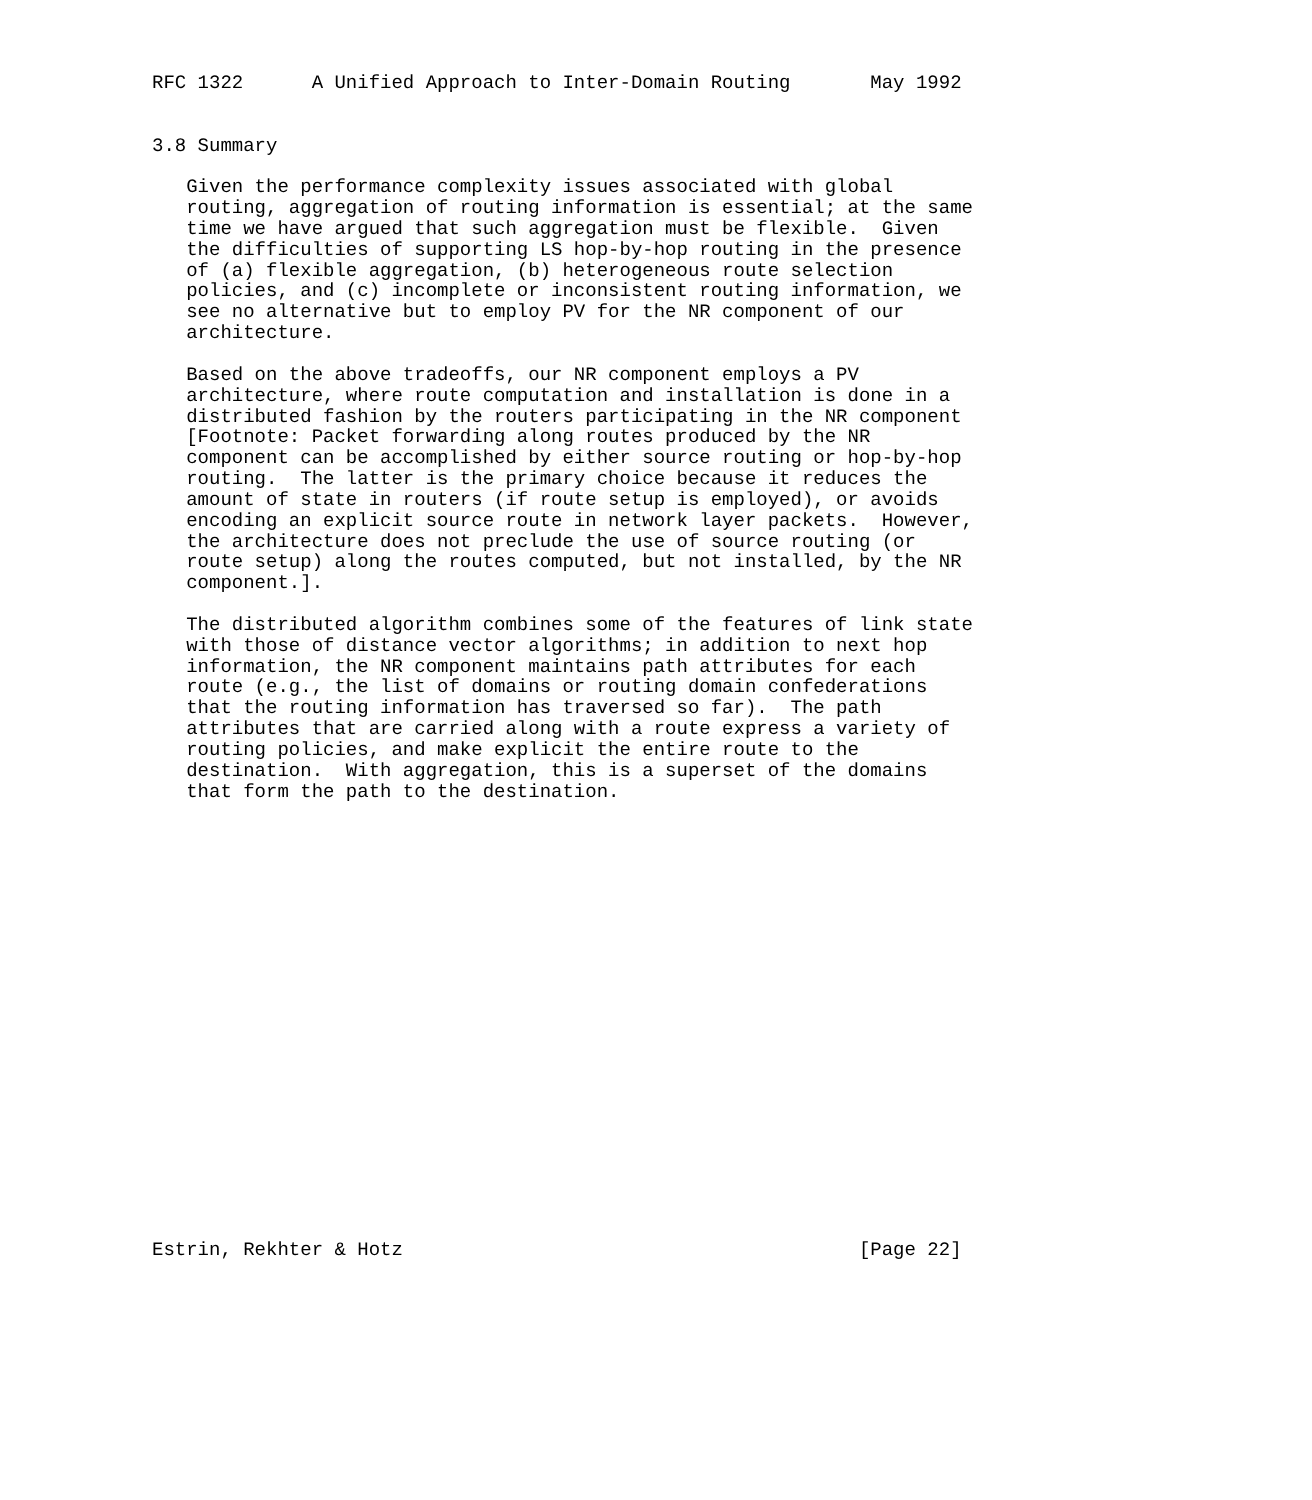RFC 1322      A Unified Approach to Inter-Domain Routing       May 1992


3.8 Summary

   Given the performance complexity issues associated with global
   routing, aggregation of routing information is essential; at the same
   time we have argued that such aggregation must be flexible.  Given
   the difficulties of supporting LS hop-by-hop routing in the presence
   of (a) flexible aggregation, (b) heterogeneous route selection
   policies, and (c) incomplete or inconsistent routing information, we
   see no alternative but to employ PV for the NR component of our
   architecture.

   Based on the above tradeoffs, our NR component employs a PV
   architecture, where route computation and installation is done in a
   distributed fashion by the routers participating in the NR component
   [Footnote: Packet forwarding along routes produced by the NR
   component can be accomplished by either source routing or hop-by-hop
   routing.  The latter is the primary choice because it reduces the
   amount of state in routers (if route setup is employed), or avoids
   encoding an explicit source route in network layer packets.  However,
   the architecture does not preclude the use of source routing (or
   route setup) along the routes computed, but not installed, by the NR
   component.].

   The distributed algorithm combines some of the features of link state
   with those of distance vector algorithms; in addition to next hop
   information, the NR component maintains path attributes for each
   route (e.g., the list of domains or routing domain confederations
   that the routing information has traversed so far).  The path
   attributes that are carried along with a route express a variety of
   routing policies, and make explicit the entire route to the
   destination.  With aggregation, this is a superset of the domains
   that form the path to the destination.





















Estrin, Rekhter & Hotz                                        [Page 22]